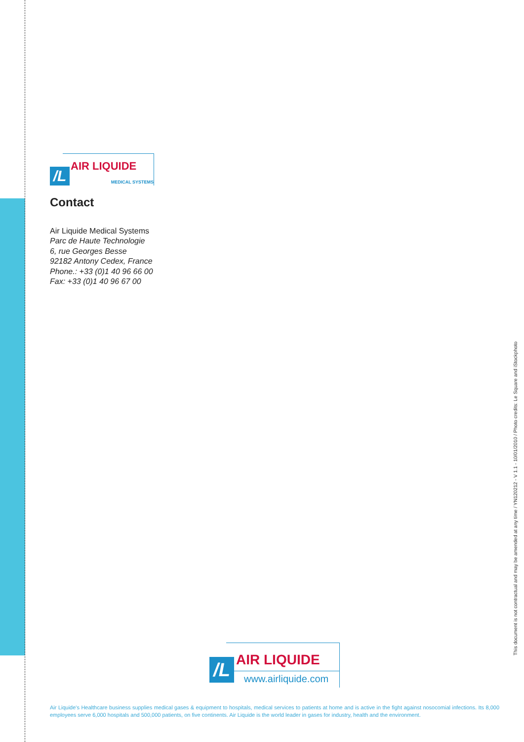/L
AIR LIQUIDE
MEDICAL SYSTEMS
Contact
Air Liquide Medical Systems
Parc de Haute Technologie
6, rue Georges Besse
92182 Antony Cedex, France
Phone.: +33 (0)1 40 96 66 00
Fax: +33 (0)1 40 96 67 00
/L
AIR LIQUIDE
www.airliquide.com
This document is not contractual and may be amended at any time / YN120212 - V 1.1 - 10/01/2010 / Photo credits: Le Square and iStockphoto
Air Liquide's Healthcare business supplies medical gases & equipment to hospitals, medical services to patients at home and is active in the fight against nosocomial infections. Its 8,000 employees serve 6,000 hospitals and 500,000 patients, on five continents. Air Liquide is the world leader in gases for industry, health and the environment.